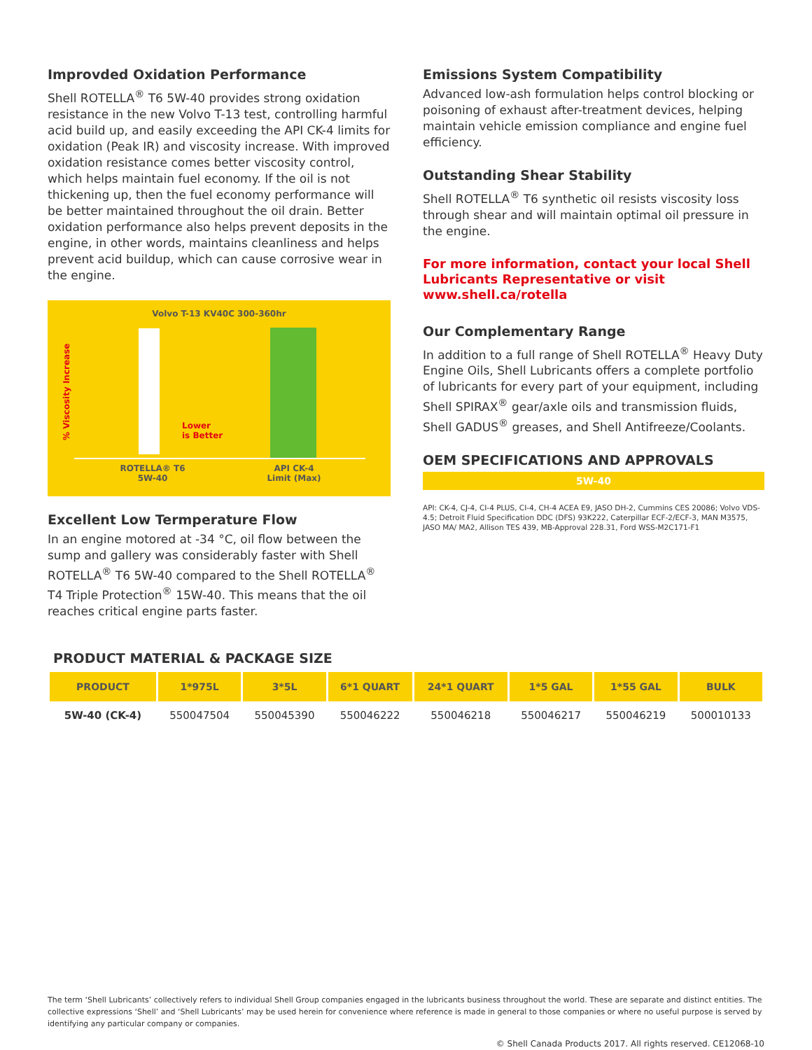Improvded Oxidation Performance
Shell ROTELLA<sup>®</sup> T6 5W-40 provides strong oxidation resistance in the new Volvo T-13 test, controlling harmful acid build up, and easily exceeding the API CK-4 limits for oxidation (Peak IR) and viscosity increase. With improved oxidation resistance comes better viscosity control, which helps maintain fuel economy. If the oil is not thickening up, then the fuel economy performance will be better maintained throughout the oil drain. Better oxidation performance also helps prevent deposits in the engine, in other words, maintains cleanliness and helps prevent acid buildup, which can cause corrosive wear in the engine.
Volvo T-13 KV40C 300-360hr
% Viscosity Increase
Lower
is Better
ROTELLA® T6
5W-40
API CK-4
Limit (Max)
Excellent Low Termperature Flow
In an engine motored at -34 °C, oil flow between the sump and gallery was considerably faster with Shell ROTELLA<sup>®</sup> T6 5W-40 compared to the Shell ROTELLA<sup>®</sup> T4 Triple Protection<sup>®</sup> 15W-40. This means that the oil reaches critical engine parts faster.
Emissions System Compatibility
Advanced low-ash formulation helps control blocking or poisoning of exhaust after-treatment devices, helping maintain vehicle emission compliance and engine fuel efficiency.
Outstanding Shear Stability
Shell ROTELLA<sup>®</sup> T6 synthetic oil resists viscosity loss through shear and will maintain optimal oil pressure in the engine.
For more information, contact your local Shell Lubricants Representative or visit www.shell.ca/rotella
Our Complementary Range
In addition to a full range of Shell ROTELLA<sup>®</sup> Heavy Duty Engine Oils, Shell Lubricants offers a complete portfolio of lubricants for every part of your equipment, including Shell SPIRAX<sup>®</sup> gear/axle oils and transmission fluids, Shell GADUS<sup>®</sup> greases, and Shell Antifreeze/Coolants.
OEM SPECIFICATIONS AND APPROVALS
5W-40
API: CK-4, CJ-4, CI-4 PLUS, CI-4, CH-4 ACEA E9, JASO DH-2, Cummins CES 20086; Volvo VDS-4.5; Detroit Fluid Specification DDC (DFS) 93K222, Caterpillar ECF-2/ECF-3, MAN M3575, JASO MA/ MA2, Allison TES 439, MB-Approval 228.31, Ford WSS-M2C171-F1
PRODUCT MATERIAL & PACKAGE SIZE
| PRODUCT | 1*975L | 3*5L | 6*1 QUART | 24*1 QUART | 1*5 GAL | 1*55 GAL | BULK |
| --- | --- | --- | --- | --- | --- | --- | --- |
| 5W-40 (CK-4) | 550047504 | 550045390 | 550046222 | 550046218 | 550046217 | 550046219 | 500010133 |
The term ‘Shell Lubricants’ collectively refers to individual Shell Group companies engaged in the lubricants business throughout the world. These are separate and distinct entities. The collective expressions ‘Shell’ and ‘Shell Lubricants’ may be used herein for convenience where reference is made in general to those companies or where no useful purpose is served by identifying any particular company or companies.
© Shell Canada Products 2017. All rights reserved. CE12068-10